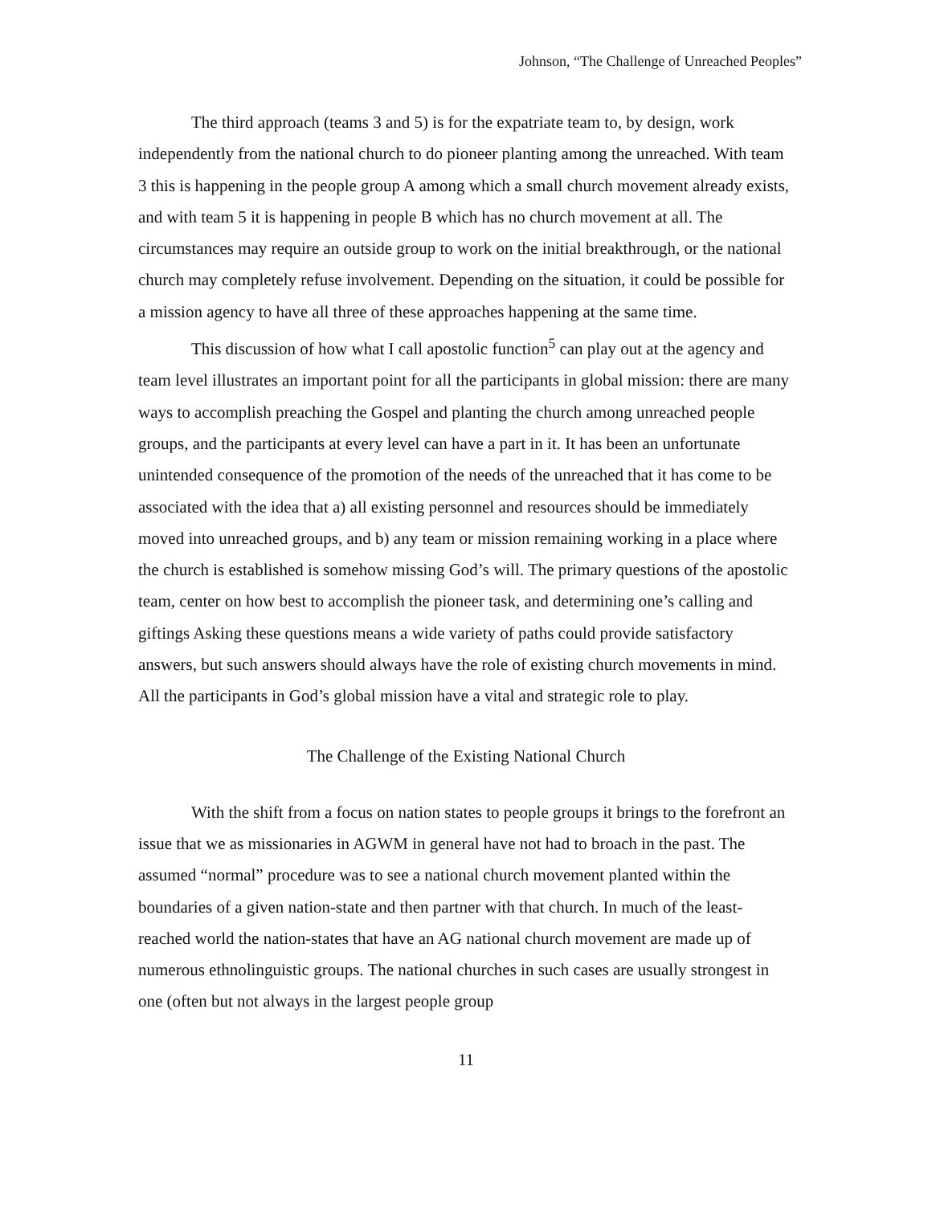Johnson, “The Challenge of Unreached Peoples”
The third approach (teams 3 and 5) is for the expatriate team to, by design, work independently from the national church to do pioneer planting among the unreached. With team 3 this is happening in the people group A among which a small church movement already exists, and with team 5 it is happening in people B which has no church movement at all. The circumstances may require an outside group to work on the initial breakthrough, or the national church may completely refuse involvement. Depending on the situation, it could be possible for a mission agency to have all three of these approaches happening at the same time.
This discussion of how what I call apostolic function<sup>5</sup> can play out at the agency and team level illustrates an important point for all the participants in global mission: there are many ways to accomplish preaching the Gospel and planting the church among unreached people groups, and the participants at every level can have a part in it. It has been an unfortunate unintended consequence of the promotion of the needs of the unreached that it has come to be associated with the idea that a) all existing personnel and resources should be immediately moved into unreached groups, and b) any team or mission remaining working in a place where the church is established is somehow missing God’s will. The primary questions of the apostolic team, center on how best to accomplish the pioneer task, and determining one’s calling and giftings Asking these questions means a wide variety of paths could provide satisfactory answers, but such answers should always have the role of existing church movements in mind. All the participants in God’s global mission have a vital and strategic role to play.
The Challenge of the Existing National Church
With the shift from a focus on nation states to people groups it brings to the forefront an issue that we as missionaries in AGWM in general have not had to broach in the past. The assumed “normal” procedure was to see a national church movement planted within the boundaries of a given nation-state and then partner with that church. In much of the least-reached world the nation-states that have an AG national church movement are made up of numerous ethnolinguistic groups. The national churches in such cases are usually strongest in one (often but not always in the largest people group
11